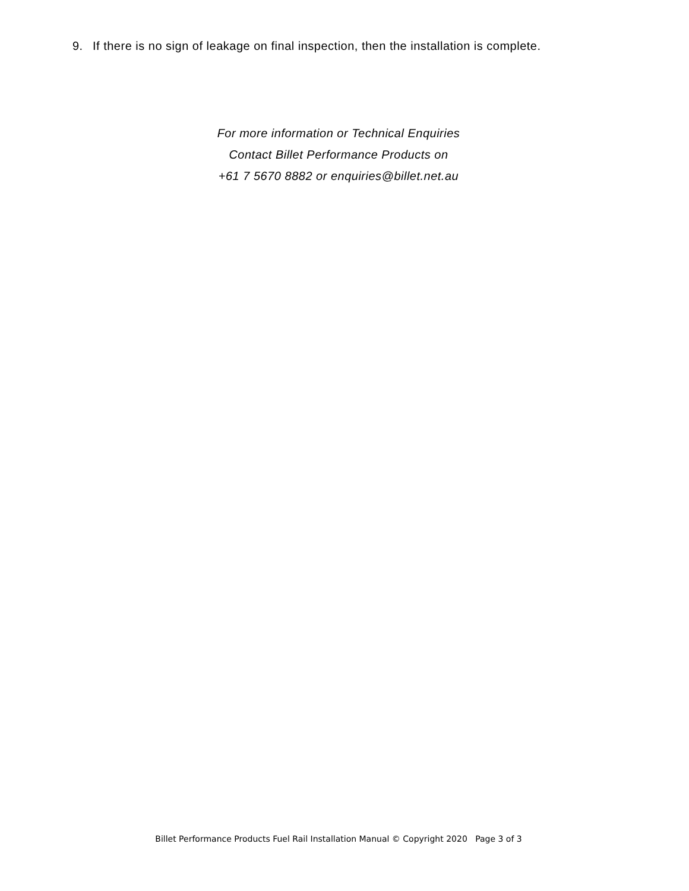9. If there is no sign of leakage on final inspection, then the installation is complete.
For more information or Technical Enquiries
Contact Billet Performance Products on
+61 7 5670 8882 or enquiries@billet.net.au
Billet Performance Products Fuel Rail Installation Manual © Copyright 2020 Page 3 of 3